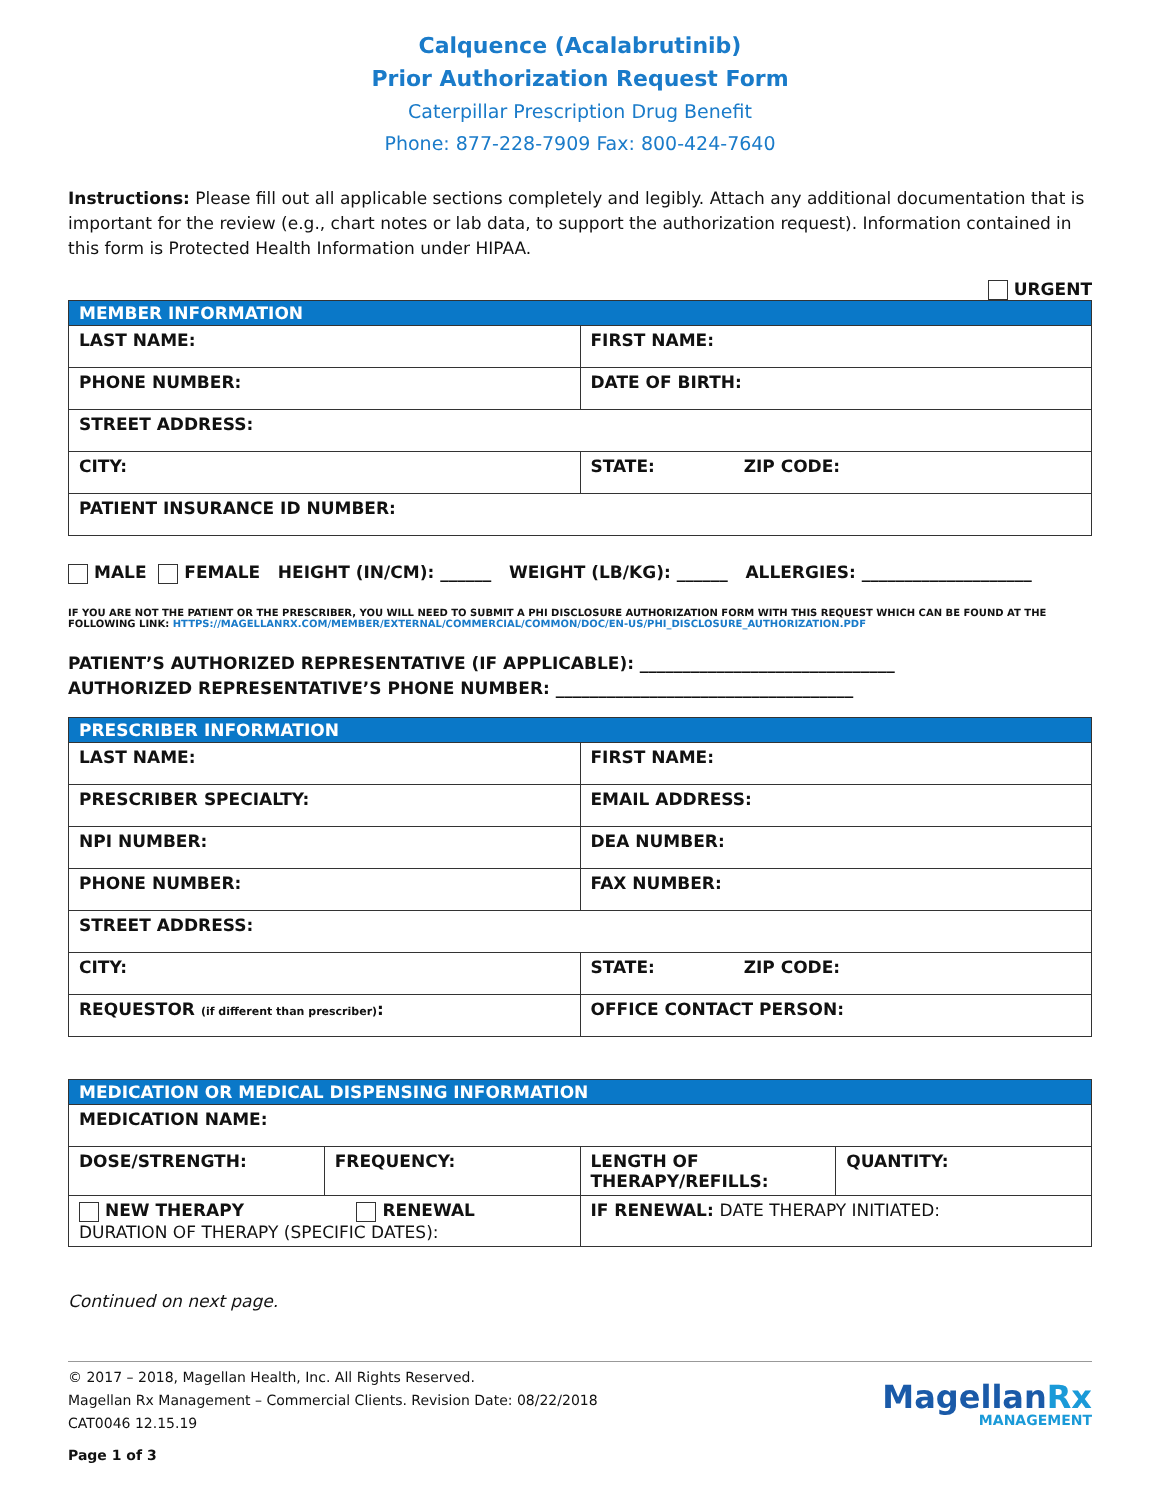Calquence (Acalabrutinib)
Prior Authorization Request Form
Caterpillar Prescription Drug Benefit
Phone: 877-228-7909 Fax: 800-424-7640
Instructions: Please fill out all applicable sections completely and legibly. Attach any additional documentation that is important for the review (e.g., chart notes or lab data, to support the authorization request). Information contained in this form is Protected Health Information under HIPAA.
URGENT
| MEMBER INFORMATION | |
| LAST NAME: | FIRST NAME: |
| PHONE NUMBER: | DATE OF BIRTH: |
| STREET ADDRESS: | |
| CITY: | STATE: ZIP CODE: |
| PATIENT INSURANCE ID NUMBER: | |
MALE FEMALE HEIGHT (IN/CM): ______ WEIGHT (LB/KG): ______ ALLERGIES: ____________________
IF YOU ARE NOT THE PATIENT OR THE PRESCRIBER, YOU WILL NEED TO SUBMIT A PHI DISCLOSURE AUTHORIZATION FORM WITH THIS REQUEST WHICH CAN BE FOUND AT THE FOLLOWING LINK: HTTPS://MAGELLANRX.COM/MEMBER/EXTERNAL/COMMERCIAL/COMMON/DOC/EN-US/PHI_DISCLOSURE_AUTHORIZATION.PDF
PATIENT’S AUTHORIZED REPRESENTATIVE (IF APPLICABLE): ______________________________
AUTHORIZED REPRESENTATIVE’S PHONE NUMBER: ___________________________________
| PRESCRIBER INFORMATION | |
| LAST NAME: | FIRST NAME: |
| PRESCRIBER SPECIALTY: | EMAIL ADDRESS: |
| NPI NUMBER: | DEA NUMBER: |
| PHONE NUMBER: | FAX NUMBER: |
| STREET ADDRESS: | |
| CITY: | STATE: ZIP CODE: |
| REQUESTOR (if different than prescriber) : | OFFICE CONTACT PERSON: |
| MEDICATION OR MEDICAL DISPENSING INFORMATION | | | |
| MEDICATION NAME: | | | |
| DOSE/STRENGTH: | FREQUENCY: | LENGTH OF THERAPY/REFILLS: | QUANTITY: |
| NEW THERAPY RENEWAL DURATION OF THERAPY (SPECIFIC DATES): | | IF RENEWAL: DATE THERAPY INITIATED: | |
Continued on next page.
© 2017 – 2018, Magellan Health, Inc. All Rights Reserved.
Magellan Rx Management – Commercial Clients. Revision Date: 08/22/2018
CAT0046 12.15.19
Page 1 of 3
MagellanRx
MANAGEMENT